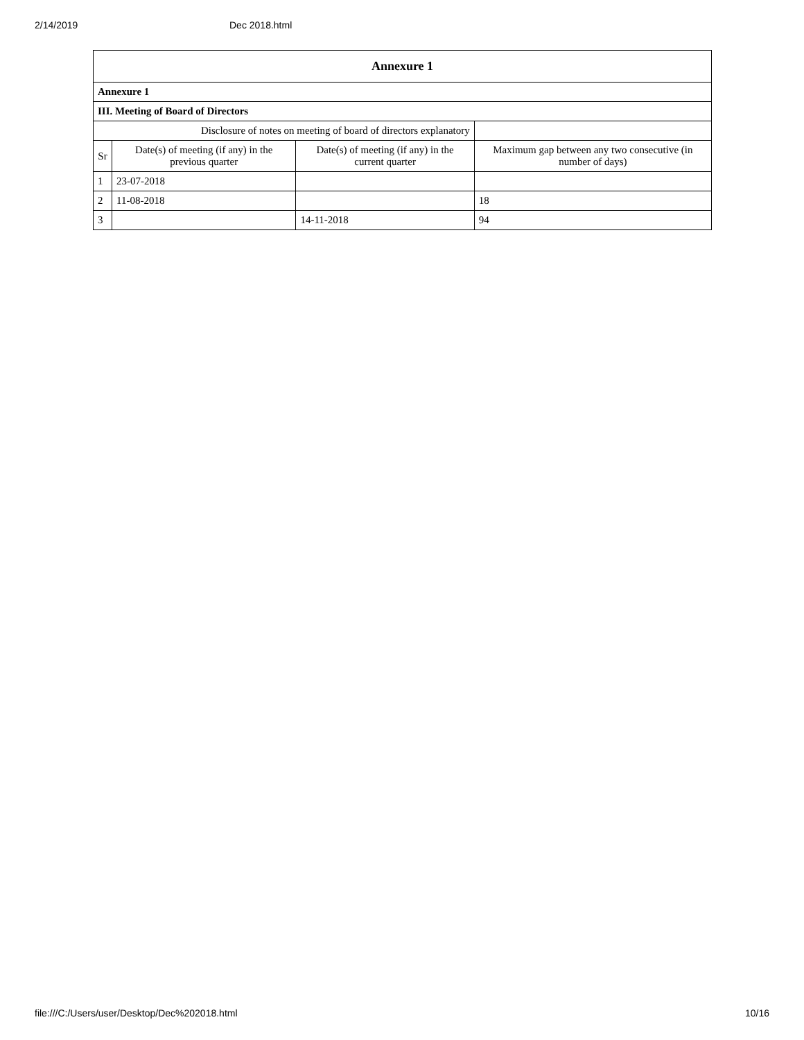2/14/2019 Dec 2018.html
| Annexure 1 | | | |
| --- | --- | --- | --- |
| Annexure 1 | | | |
| III. Meeting of Board of Directors | | | |
| Disclosure of notes on meeting of board of directors explanatory | | | |
| Sr | Date(s) of meeting (if any) in the previous quarter | Date(s) of meeting (if any) in the current quarter | Maximum gap between any two consecutive (in number of days) |
| 1 | 23-07-2018 | | |
| 2 | 11-08-2018 | | 18 |
| 3 | | 14-11-2018 | 94 |
file:///C:/Users/user/Desktop/Dec%202018.html 10/16